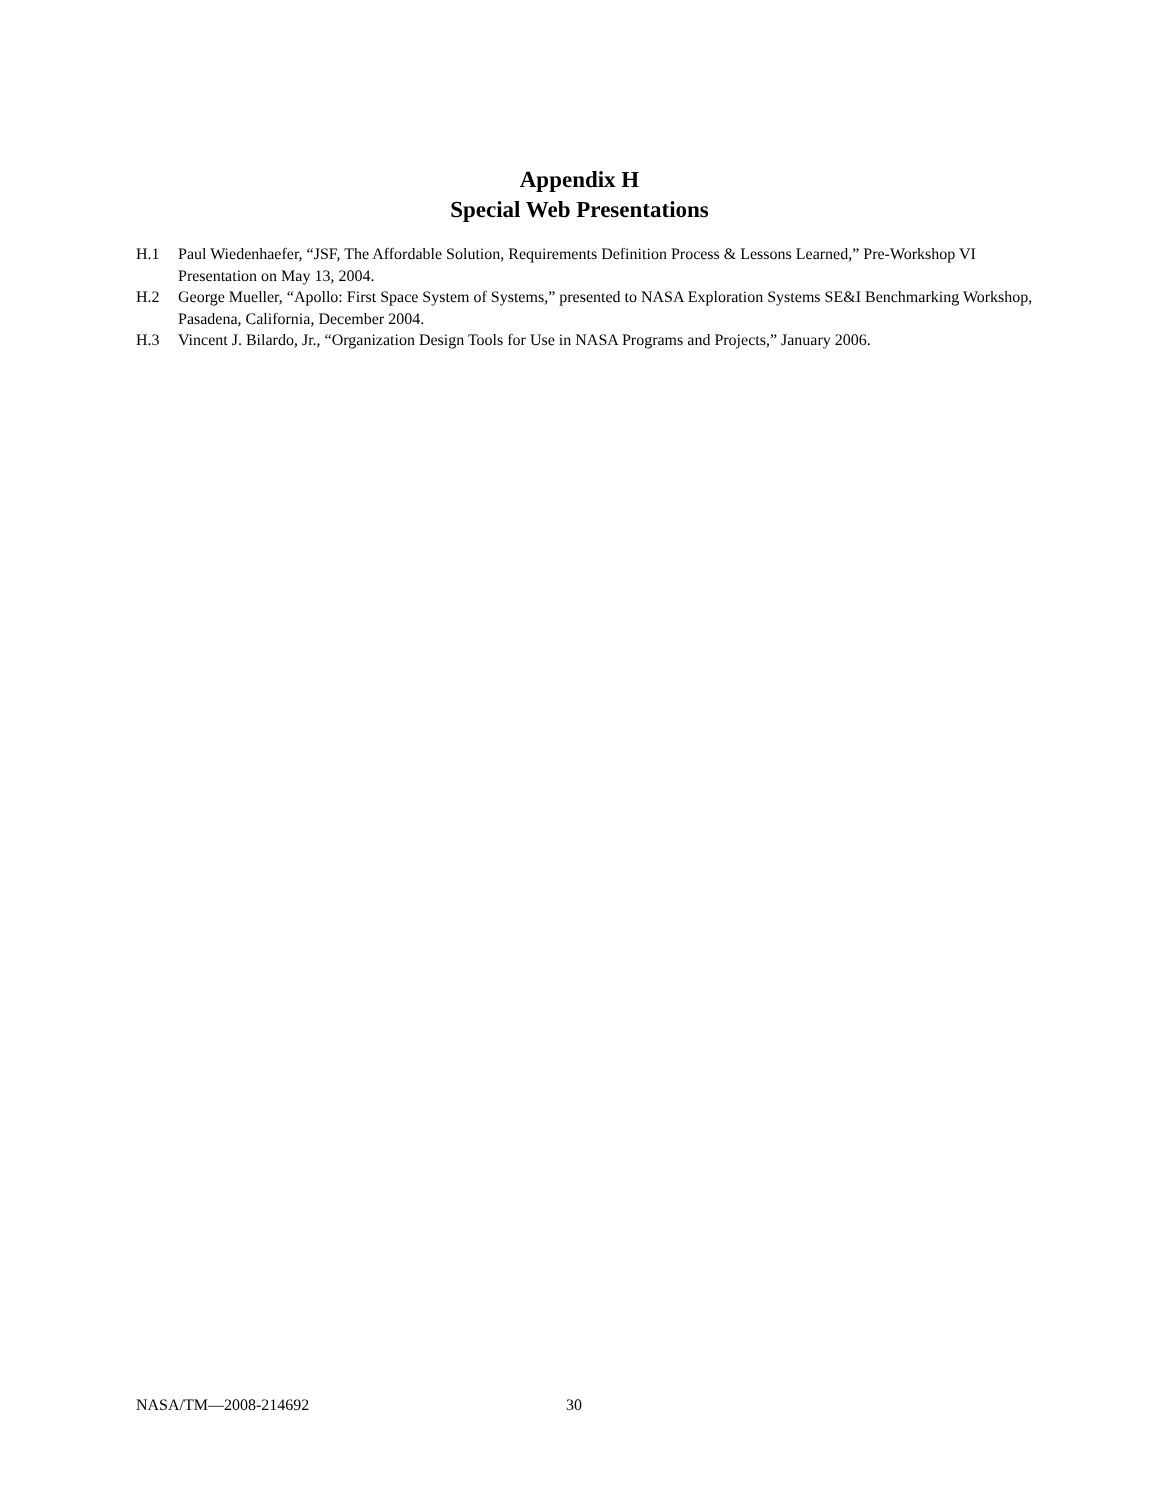Appendix H
Special Web Presentations
H.1 Paul Wiedenhaefer, “JSF, The Affordable Solution, Requirements Definition Process & Lessons Learned,” Pre-Workshop VI Presentation on May 13, 2004.
H.2 George Mueller, “Apollo: First Space System of Systems,” presented to NASA Exploration Systems SE&I Benchmarking Workshop, Pasadena, California, December 2004.
H.3 Vincent J. Bilardo, Jr., “Organization Design Tools for Use in NASA Programs and Projects,” January 2006.
NASA/TM—2008-214692 30